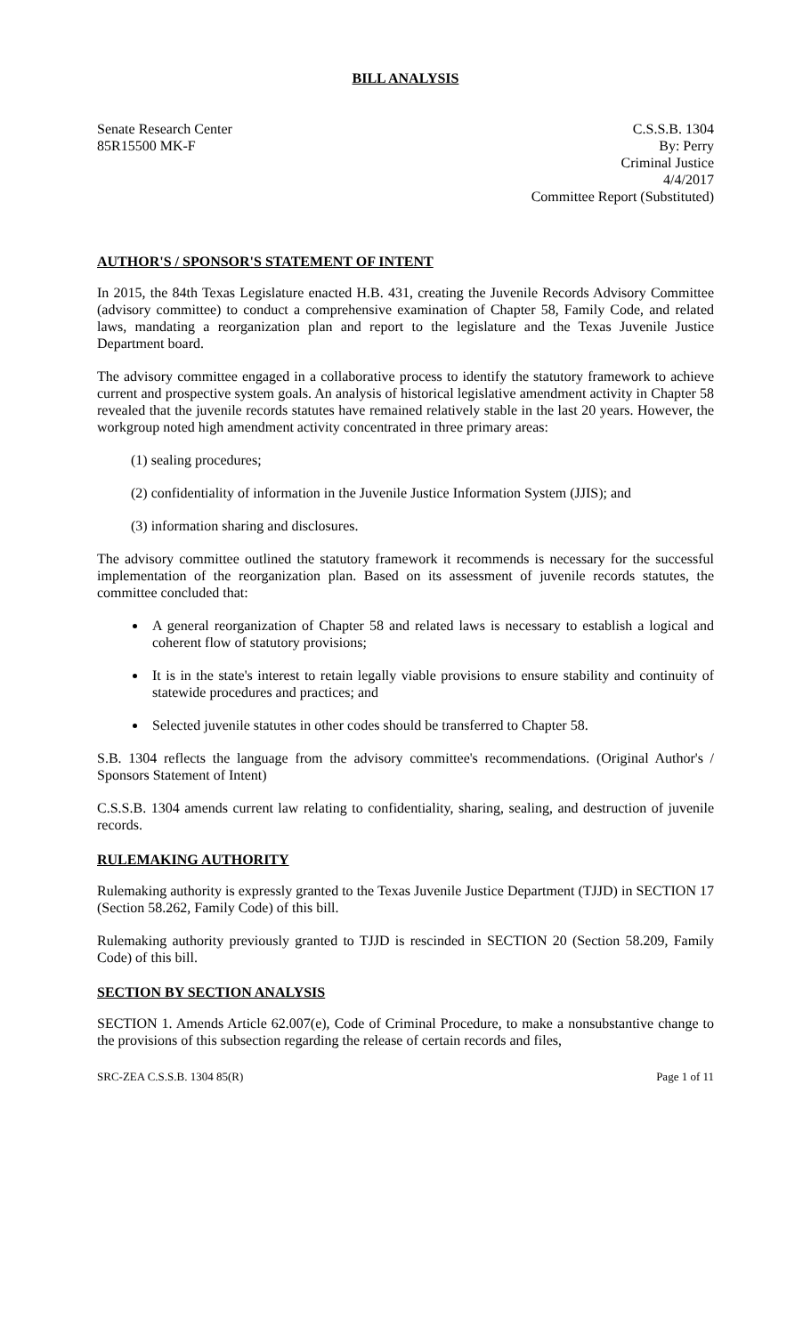BILL ANALYSIS
Senate Research Center
85R15500 MK-F
C.S.S.B. 1304
By: Perry
Criminal Justice
4/4/2017
Committee Report (Substituted)
AUTHOR'S / SPONSOR'S STATEMENT OF INTENT
In 2015, the 84th Texas Legislature enacted H.B. 431, creating the Juvenile Records Advisory Committee (advisory committee) to conduct a comprehensive examination of Chapter 58, Family Code, and related laws, mandating a reorganization plan and report to the legislature and the Texas Juvenile Justice Department board.
The advisory committee engaged in a collaborative process to identify the statutory framework to achieve current and prospective system goals. An analysis of historical legislative amendment activity in Chapter 58 revealed that the juvenile records statutes have remained relatively stable in the last 20 years. However, the workgroup noted high amendment activity concentrated in three primary areas:
(1) sealing procedures;
(2) confidentiality of information in the Juvenile Justice Information System (JJIS); and
(3) information sharing and disclosures.
The advisory committee outlined the statutory framework it recommends is necessary for the successful implementation of the reorganization plan. Based on its assessment of juvenile records statutes, the committee concluded that:
A general reorganization of Chapter 58 and related laws is necessary to establish a logical and coherent flow of statutory provisions;
It is in the state's interest to retain legally viable provisions to ensure stability and continuity of statewide procedures and practices; and
Selected juvenile statutes in other codes should be transferred to Chapter 58.
S.B. 1304 reflects the language from the advisory committee's recommendations. (Original Author's / Sponsors Statement of Intent)
C.S.S.B. 1304 amends current law relating to confidentiality, sharing, sealing, and destruction of juvenile records.
RULEMAKING AUTHORITY
Rulemaking authority is expressly granted to the Texas Juvenile Justice Department (TJJD) in SECTION 17 (Section 58.262, Family Code) of this bill.
Rulemaking authority previously granted to TJJD is rescinded in SECTION 20 (Section 58.209, Family Code) of this bill.
SECTION BY SECTION ANALYSIS
SECTION 1. Amends Article 62.007(e), Code of Criminal Procedure, to make a nonsubstantive change to the provisions of this subsection regarding the release of certain records and files,
SRC-ZEA C.S.S.B. 1304 85(R) Page 1 of 11